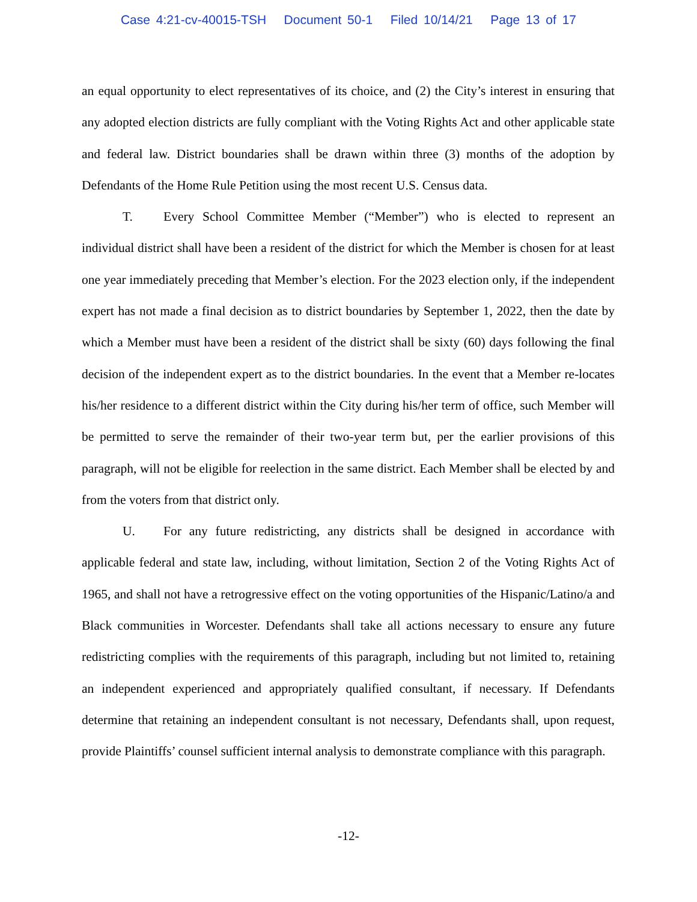Case 4:21-cv-40015-TSH Document 50-1 Filed 10/14/21 Page 13 of 17
an equal opportunity to elect representatives of its choice, and (2) the City’s interest in ensuring that any adopted election districts are fully compliant with the Voting Rights Act and other applicable state and federal law. District boundaries shall be drawn within three (3) months of the adoption by Defendants of the Home Rule Petition using the most recent U.S. Census data.
T. Every School Committee Member (“Member”) who is elected to represent an individual district shall have been a resident of the district for which the Member is chosen for at least one year immediately preceding that Member’s election. For the 2023 election only, if the independent expert has not made a final decision as to district boundaries by September 1, 2022, then the date by which a Member must have been a resident of the district shall be sixty (60) days following the final decision of the independent expert as to the district boundaries. In the event that a Member re-locates his/her residence to a different district within the City during his/her term of office, such Member will be permitted to serve the remainder of their two-year term but, per the earlier provisions of this paragraph, will not be eligible for reelection in the same district. Each Member shall be elected by and from the voters from that district only.
U. For any future redistricting, any districts shall be designed in accordance with applicable federal and state law, including, without limitation, Section 2 of the Voting Rights Act of 1965, and shall not have a retrogressive effect on the voting opportunities of the Hispanic/Latino/a and Black communities in Worcester. Defendants shall take all actions necessary to ensure any future redistricting complies with the requirements of this paragraph, including but not limited to, retaining an independent experienced and appropriately qualified consultant, if necessary. If Defendants determine that retaining an independent consultant is not necessary, Defendants shall, upon request, provide Plaintiffs’ counsel sufficient internal analysis to demonstrate compliance with this paragraph.
-12-